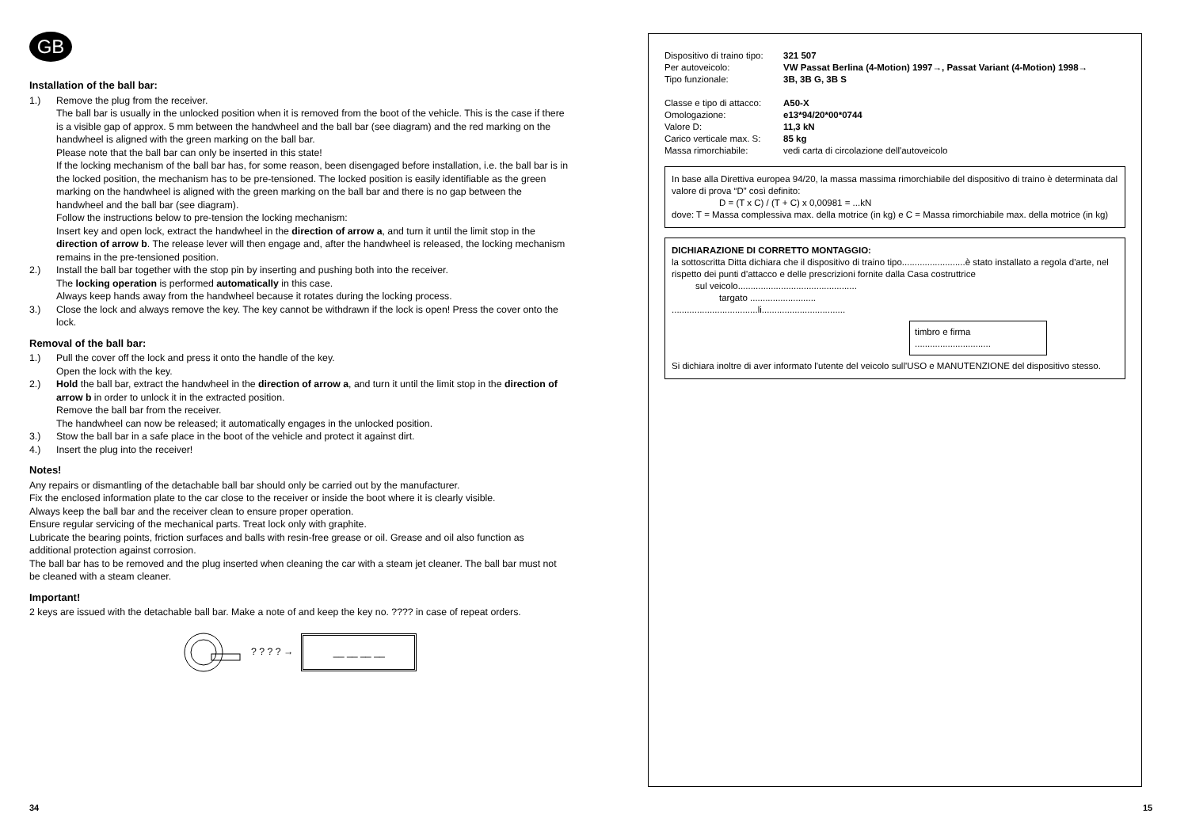GB
Installation of the ball bar:
1.) Remove the plug from the receiver.
The ball bar is usually in the unlocked position when it is removed from the boot of the vehicle. This is the case if there is a visible gap of approx. 5 mm between the handwheel and the ball bar (see diagram) and the red marking on the handwheel is aligned with the green marking on the ball bar.
Please note that the ball bar can only be inserted in this state!
If the locking mechanism of the ball bar has, for some reason, been disengaged before installation, i.e. the ball bar is in the locked position, the mechanism has to be pre-tensioned. The locked position is easily identifiable as the green marking on the handwheel is aligned with the green marking on the ball bar and there is no gap between the handwheel and the ball bar (see diagram).
Follow the instructions below to pre-tension the locking mechanism:
Insert key and open lock, extract the handwheel in the direction of arrow a, and turn it until the limit stop in the direction of arrow b. The release lever will then engage and, after the handwheel is released, the locking mechanism remains in the pre-tensioned position.
2.) Install the ball bar together with the stop pin by inserting and pushing both into the receiver.
The locking operation is performed automatically in this case.
Always keep hands away from the handwheel because it rotates during the locking process.
3.) Close the lock and always remove the key. The key cannot be withdrawn if the lock is open! Press the cover onto the lock.
Removal of the ball bar:
1.) Pull the cover off the lock and press it onto the handle of the key.
Open the lock with the key.
2.) Hold the ball bar, extract the handwheel in the direction of arrow a, and turn it until the limit stop in the direction of arrow b in order to unlock it in the extracted position.
Remove the ball bar from the receiver.
The handwheel can now be released; it automatically engages in the unlocked position.
3.) Stow the ball bar in a safe place in the boot of the vehicle and protect it against dirt.
4.) Insert the plug into the receiver!
Notes!
Any repairs or dismantling of the detachable ball bar should only be carried out by the manufacturer.
Fix the enclosed information plate to the car close to the receiver or inside the boot where it is clearly visible.
Always keep the ball bar and the receiver clean to ensure proper operation.
Ensure regular servicing of the mechanical parts. Treat lock only with graphite.
Lubricate the bearing points, friction surfaces and balls with resin-free grease or oil. Grease and oil also function as additional protection against corrosion.
The ball bar has to be removed and the plug inserted when cleaning the car with a steam jet cleaner. The ball bar must not be cleaned with a steam cleaner.
Important!
2 keys are issued with the detachable ball bar. Make a note of and keep the key no. ???? in case of repeat orders.
? ? ? ? →
__ __ __ __
Dispositivo di traino tipo: 321 507 Per autoveicolo: VW Passat Berlina (4-Motion) 1997→, Passat Variant (4-Motion) 1998→ Tipo funzionale: 3B, 3B G, 3B S
Classe e tipo di attacco: A50-X Omologazione: e13*94/20*00*0744 Valore D: 11,3 kN Carico verticale max. S: 85 kg Massa rimorchiabile: vedi carta di circolazione dell'autoveicolo
In base alla Direttiva europea 94/20, la massa massima rimorchiabile del dispositivo di traino è determinata dal valore di prova “D” così definito:
D = (T x C) / (T + C) x 0,00981 = ...kN
dove: T = Massa complessiva max. della motrice (in kg) e C = Massa rimorchiabile max. della motrice (in kg)
DICHIARAZIONE DI CORRETTO MONTAGGIO:
la sottoscritta Ditta dichiara che il dispositivo di traino tipo.........................è stato installato a regola d'arte, nel rispetto dei punti d'attacco e delle prescrizioni fornite dalla Casa costruttrice
sul veicolo...............................................
targato ..........................
..................................li.................................
timbro e firma
..............................
Si dichiara inoltre di aver informato l'utente del veicolo sull'USO e MANUTENZIONE del dispositivo stesso.
34 15